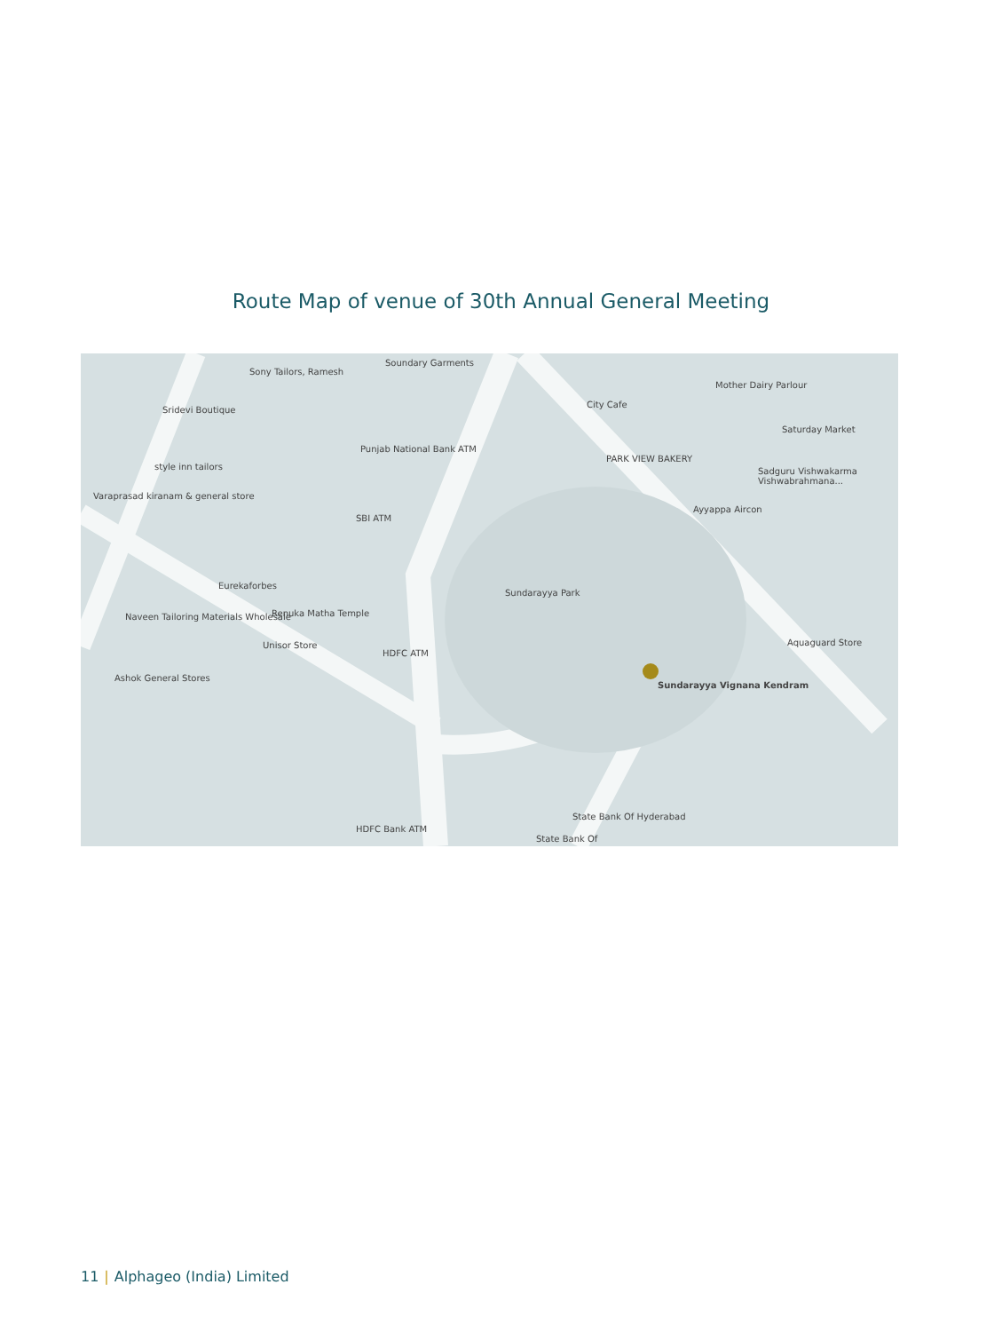Route Map of venue of 30th Annual General Meeting
Sony Tailors, Ramesh
Soundary Garments
Sridevi Boutique
Mother Dairy Parlour
City Cafe
Saturday Market
Punjab National Bank ATM
PARK VIEW BAKERY
style inn tailors
Sadguru Vishwakarma Vishwabrahmana...
Varaprasad kiranam & general store
Ayyappa Aircon
SBI ATM
Eurekaforbes
Sundarayya Park
Naveen Tailoring Materials Wholesale
Renuka Matha Temple
Aquaguard Store
Unisor Store
HDFC ATM
Sundarayya Vignana Kendram
Ashok General Stores
State Bank Of Hyderabad
HDFC Bank ATM
State Bank Of
11 | Alphageo (India) Limited